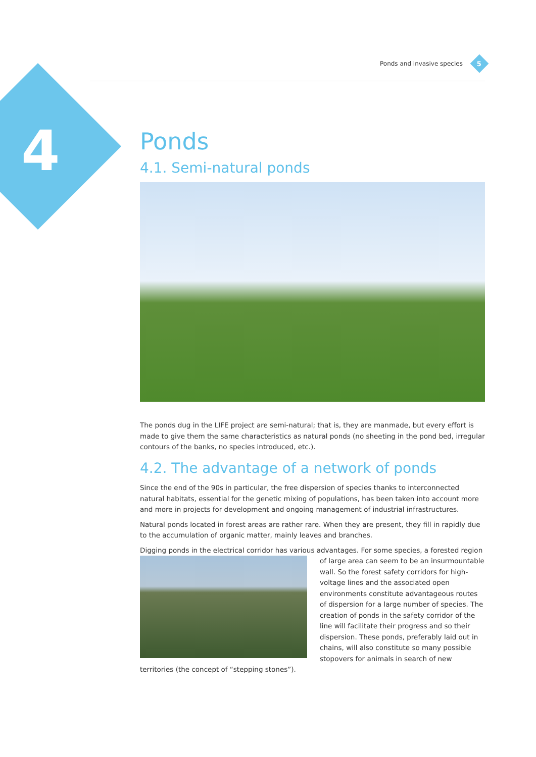4
Ponds and invasive species
5
Ponds
4.1. Semi-natural ponds
The ponds dug in the LIFE project are semi-natural; that is, they are manmade, but every effort is made to give them the same characteristics as natural ponds (no sheeting in the pond bed, irregular contours of the banks, no species introduced, etc.).
4.2. The advantage of a network of ponds
Since the end of the 90s in particular, the free dispersion of species thanks to interconnected natural habitats, essential for the genetic mixing of populations, has been taken into account more and more in projects for development and ongoing management of industrial infrastructures.
Natural ponds located in forest areas are rather rare. When they are present, they fill in rapidly due to the accumulation of organic matter, mainly leaves and branches.
Digging ponds in the electrical corridor has various advantages. For some species, a forested region of large area can seem to be an insurmountable wall. So the forest safety corridors for high-voltage lines and the associated open environments constitute advantageous routes of dispersion for a large number of species. The creation of ponds in the safety corridor of the line will facilitate their progress and so their dispersion. These ponds, preferably laid out in chains, will also constitute so many possible stopovers for animals in search of new territories (the concept of “stepping stones”).